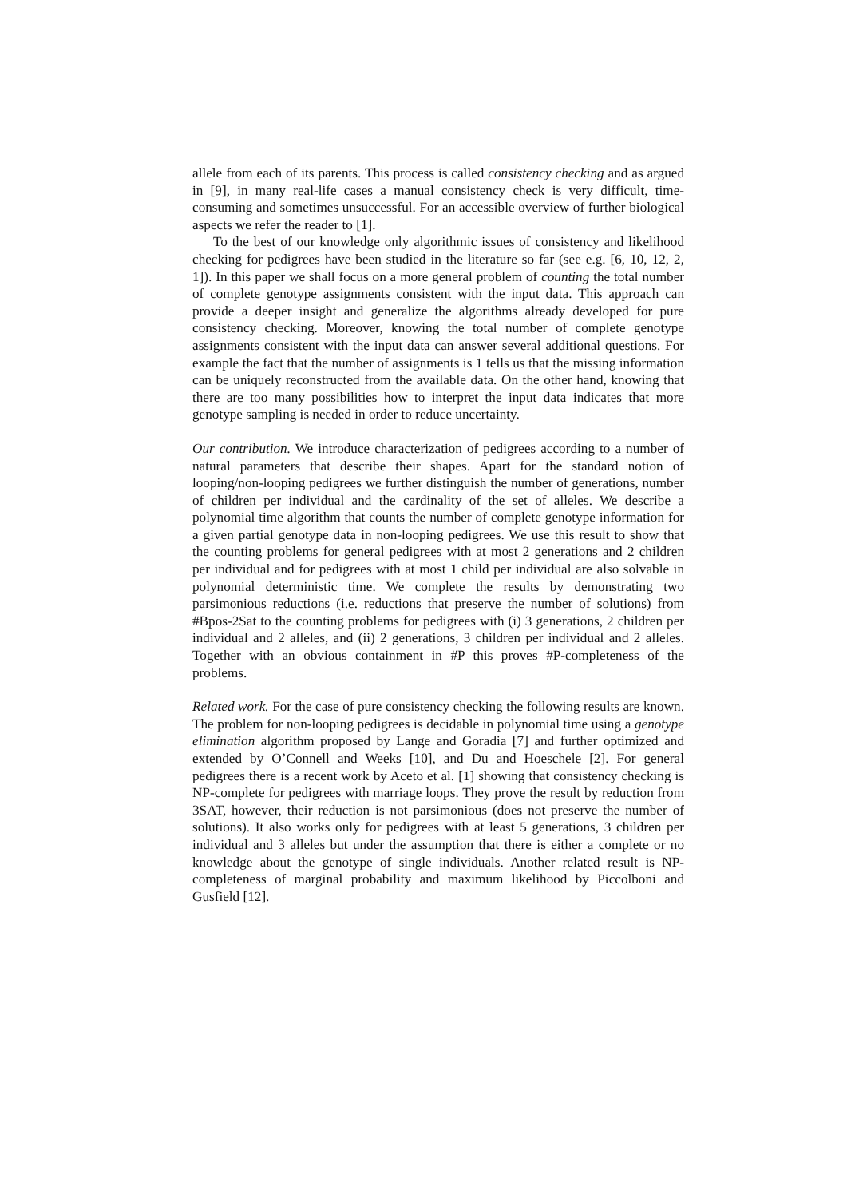allele from each of its parents. This process is called consistency checking and as argued in [9], in many real-life cases a manual consistency check is very difficult, time-consuming and sometimes unsuccessful. For an accessible overview of further biological aspects we refer the reader to [1].
To the best of our knowledge only algorithmic issues of consistency and likelihood checking for pedigrees have been studied in the literature so far (see e.g. [6, 10, 12, 2, 1]). In this paper we shall focus on a more general problem of counting the total number of complete genotype assignments consistent with the input data. This approach can provide a deeper insight and generalize the algorithms already developed for pure consistency checking. Moreover, knowing the total number of complete genotype assignments consistent with the input data can answer several additional questions. For example the fact that the number of assignments is 1 tells us that the missing information can be uniquely reconstructed from the available data. On the other hand, knowing that there are too many possibilities how to interpret the input data indicates that more genotype sampling is needed in order to reduce uncertainty.
Our contribution. We introduce characterization of pedigrees according to a number of natural parameters that describe their shapes. Apart for the standard notion of looping/non-looping pedigrees we further distinguish the number of generations, number of children per individual and the cardinality of the set of alleles. We describe a polynomial time algorithm that counts the number of complete genotype information for a given partial genotype data in non-looping pedigrees. We use this result to show that the counting problems for general pedigrees with at most 2 generations and 2 children per individual and for pedigrees with at most 1 child per individual are also solvable in polynomial deterministic time. We complete the results by demonstrating two parsimonious reductions (i.e. reductions that preserve the number of solutions) from #Bpos-2Sat to the counting problems for pedigrees with (i) 3 generations, 2 children per individual and 2 alleles, and (ii) 2 generations, 3 children per individual and 2 alleles. Together with an obvious containment in #P this proves #P-completeness of the problems.
Related work. For the case of pure consistency checking the following results are known. The problem for non-looping pedigrees is decidable in polynomial time using a genotype elimination algorithm proposed by Lange and Goradia [7] and further optimized and extended by O’Connell and Weeks [10], and Du and Hoeschele [2]. For general pedigrees there is a recent work by Aceto et al. [1] showing that consistency checking is NP-complete for pedigrees with marriage loops. They prove the result by reduction from 3SAT, however, their reduction is not parsimonious (does not preserve the number of solutions). It also works only for pedigrees with at least 5 generations, 3 children per individual and 3 alleles but under the assumption that there is either a complete or no knowledge about the genotype of single individuals. Another related result is NP-completeness of marginal probability and maximum likelihood by Piccolboni and Gusfield [12].